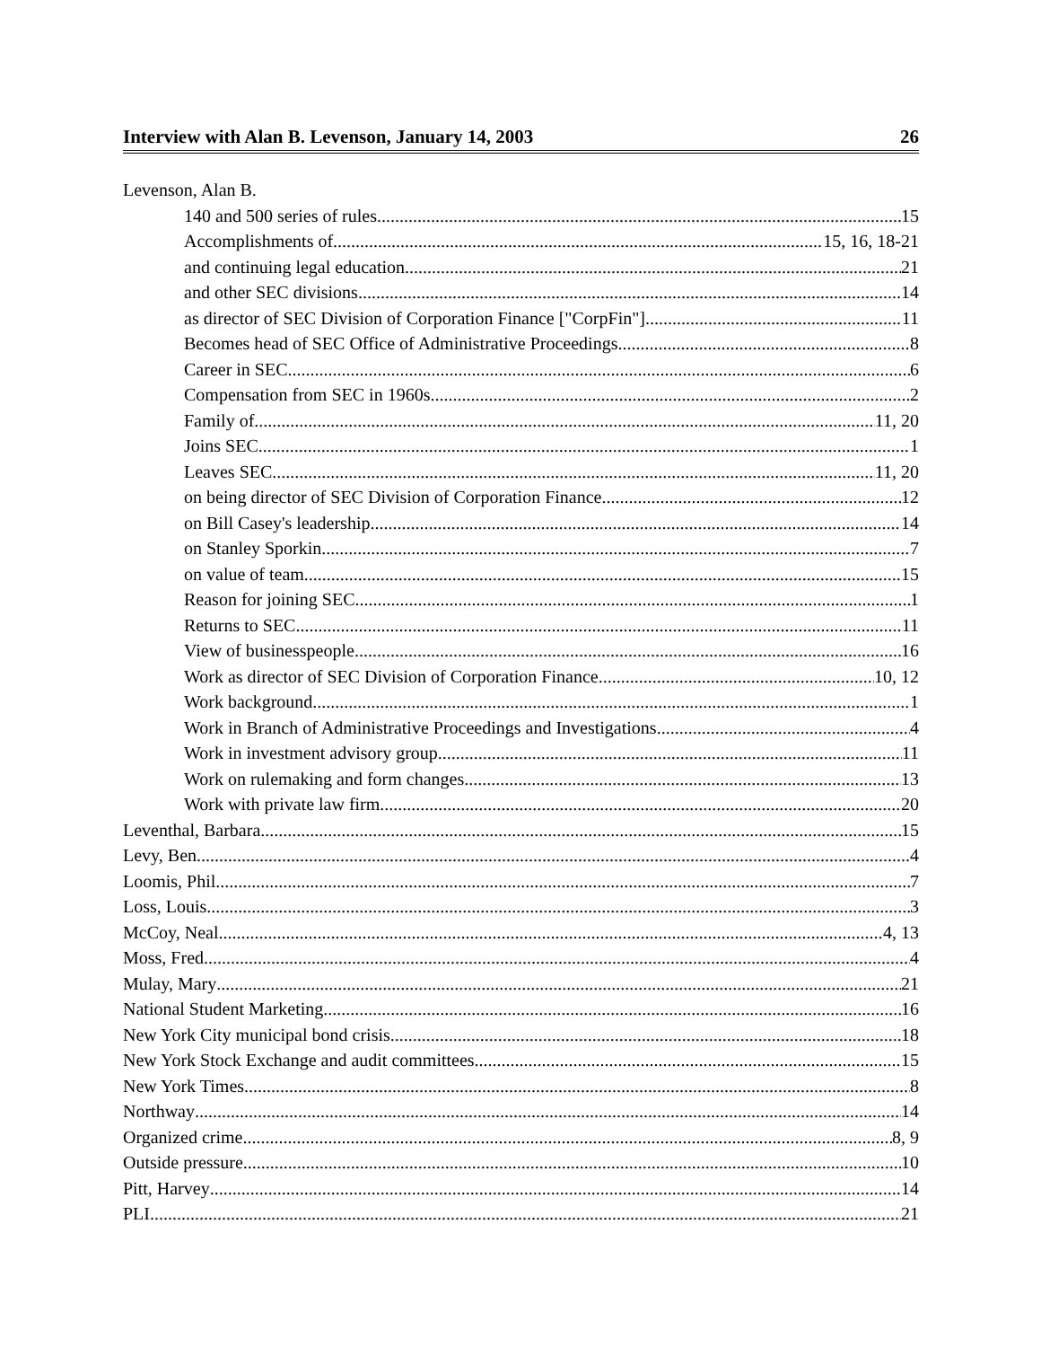Interview with Alan B. Levenson, January 14, 2003 26
Levenson, Alan B.
140 and 500 series of rules 15
Accomplishments of 15, 16, 18-21
and continuing legal education 21
and other SEC divisions 14
as director of SEC Division of Corporation Finance ["CorpFin"] 11
Becomes head of SEC Office of Administrative Proceedings 8
Career in SEC 6
Compensation from SEC in 1960s 2
Family of 11, 20
Joins SEC 1
Leaves SEC 11, 20
on being director of SEC Division of Corporation Finance 12
on Bill Casey's leadership 14
on Stanley Sporkin 7
on value of team 15
Reason for joining SEC 1
Returns to SEC 11
View of businesspeople 16
Work as director of SEC Division of Corporation Finance 10, 12
Work background 1
Work in Branch of Administrative Proceedings and Investigations 4
Work in investment advisory group 11
Work on rulemaking and form changes 13
Work with private law firm 20
Leventhal, Barbara 15
Levy, Ben 4
Loomis, Phil 7
Loss, Louis 3
McCoy, Neal 4, 13
Moss, Fred 4
Mulay, Mary 21
National Student Marketing 16
New York City municipal bond crisis 18
New York Stock Exchange and audit committees 15
New York Times 8
Northway 14
Organized crime 8, 9
Outside pressure 10
Pitt, Harvey 14
PLI 21